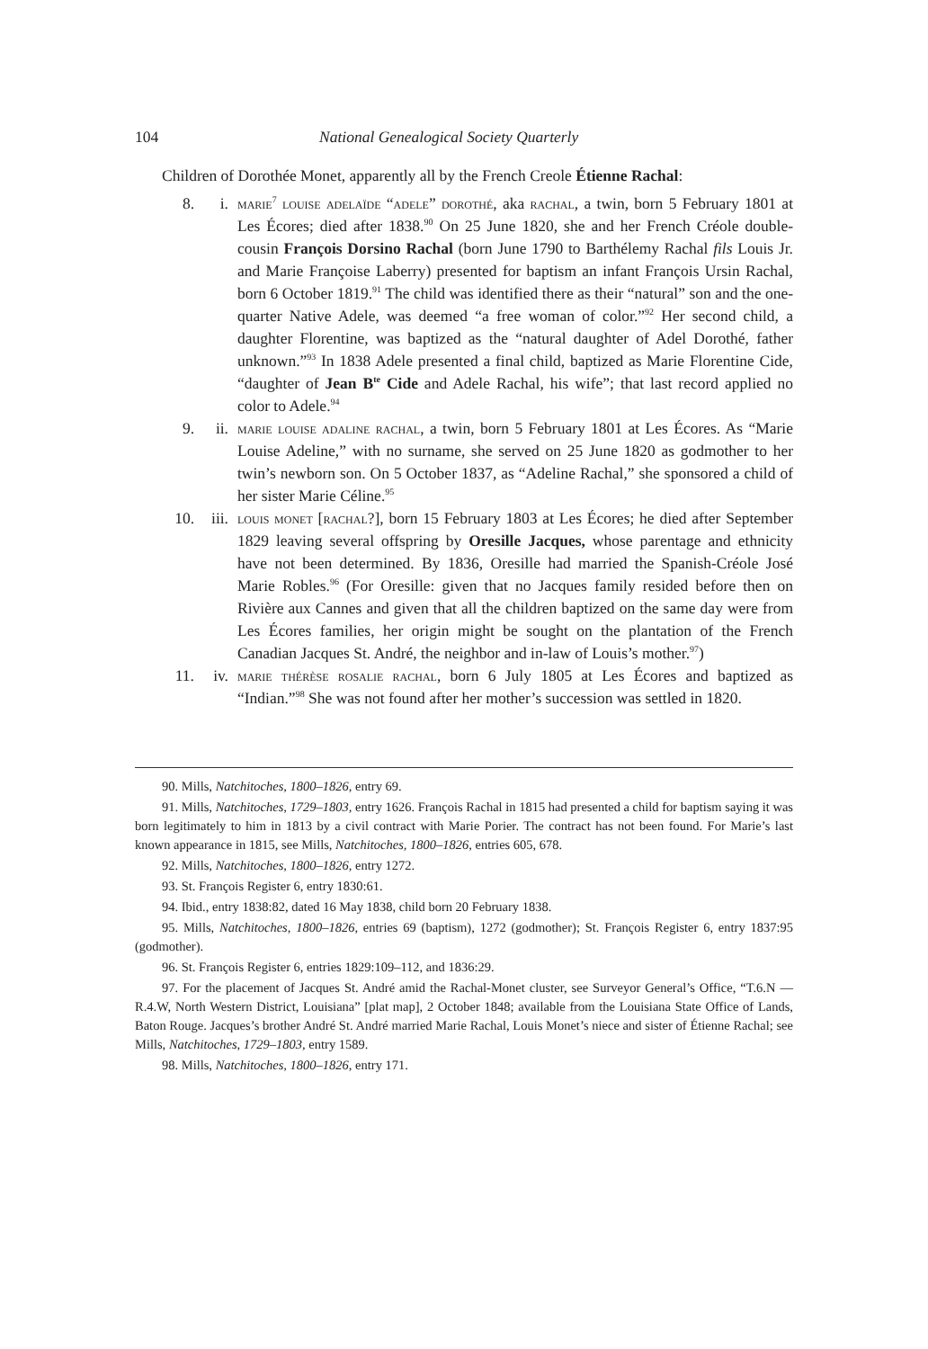104 National Genealogical Society Quarterly
Children of Dorothée Monet, apparently all by the French Creole Étienne Rachal:
8. i. marie<sup>7</sup> louise adelaïde “adele” dorothé, aka rachal, a twin, born 5 February 1801 at Les Écores; died after 1838.<sup>90</sup> On 25 June 1820, she and her French Créole double-cousin François Dorsino Rachal (born June 1790 to Barthélemy Rachal fils Louis Jr. and Marie Françoise Laberry) presented for baptism an infant François Ursin Rachal, born 6 October 1819.<sup>91</sup> The child was identified there as their “natural” son and the one-quarter Native Adele, was deemed “a free woman of color.”<sup>92</sup> Her second child, a daughter Florentine, was baptized as the “natural daughter of Adel Dorothé, father unknown.”<sup>93</sup> In 1838 Adele presented a final child, baptized as Marie Florentine Cide, “daughter of Jean B<sup>te</sup> Cide and Adele Rachal, his wife”; that last record applied no color to Adele.<sup>94</sup>
9. ii. marie louise adaline rachal, a twin, born 5 February 1801 at Les Écores. As “Marie Louise Adeline,” with no surname, she served on 25 June 1820 as godmother to her twin’s newborn son. On 5 October 1837, as “Adeline Rachal,” she sponsored a child of her sister Marie Céline.<sup>95</sup>
10. iii.
louis monet [rachal?], born 15 February 1803 at Les Écores; he died after September 1829 leaving several offspring by Oresille Jacques, whose parentage and ethnicity have not been determined. By 1836, Oresille had married the Spanish-Créole José Marie Robles.<sup>96</sup> (For Oresille: given that no Jacques family resided before then on Rivière aux Cannes and given that all the children baptized on the same day were from Les Écores families, her origin might be sought on the plantation of the French Canadian Jacques St. André, the neighbor and in-law of Louis’s mother.<sup>97</sup>)
11. iv. marie thérèse rosalie rachal, born 6 July 1805 at Les Écores and baptized as “Indian.”<sup>98</sup> She was not found after her mother’s succession was settled in 1820.
90. Mills, Natchitoches, 1800–1826, entry 69.
91. Mills, Natchitoches, 1729–1803, entry 1626. François Rachal in 1815 had presented a child for baptism saying it was born legitimately to him in 1813 by a civil contract with Marie Porier. The contract has not been found. For Marie’s last known appearance in 1815, see Mills, Natchitoches, 1800–1826, entries 605, 678.
92. Mills, Natchitoches, 1800–1826, entry 1272.
93. St. François Register 6, entry 1830:61.
94. Ibid., entry 1838:82, dated 16 May 1838, child born 20 February 1838.
95. Mills, Natchitoches, 1800–1826, entries 69 (baptism), 1272 (godmother); St. François Register 6, entry 1837:95 (godmother).
96. St. François Register 6, entries 1829:109–112, and 1836:29.
97. For the placement of Jacques St. André amid the Rachal-Monet cluster, see Surveyor General’s Office, “T.6.N — R.4.W, North Western District, Louisiana” [plat map], 2 October 1848; available from the Louisiana State Office of Lands, Baton Rouge. Jacques’s brother André St. André married Marie Rachal, Louis Monet’s niece and sister of Étienne Rachal; see Mills, Natchitoches, 1729–1803, entry 1589.
98. Mills, Natchitoches, 1800–1826, entry 171.